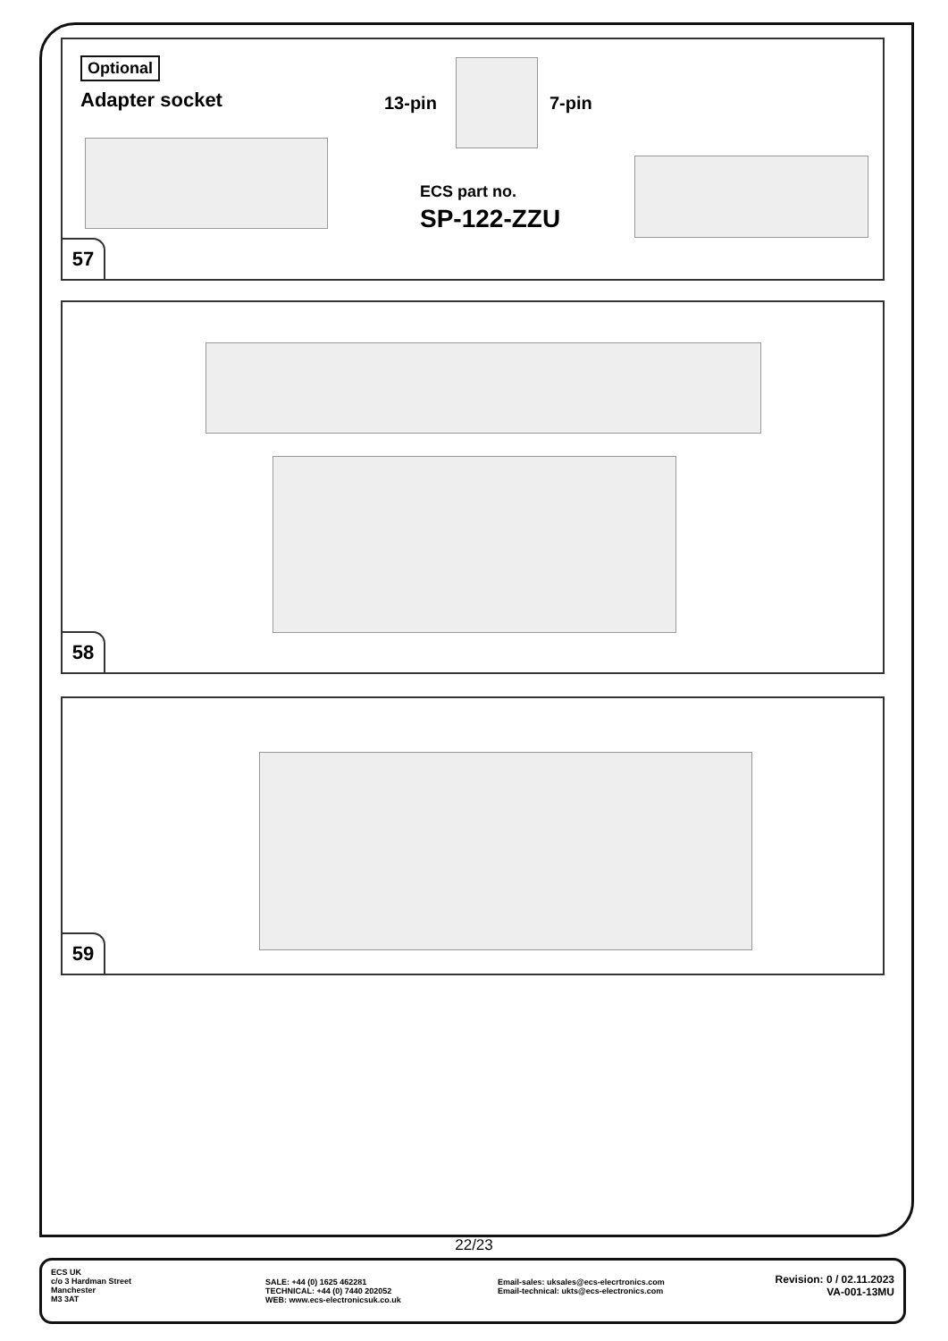Optional
Adapter socket 13-pin 7-pin
ECS part no.
SP-122-ZZU
57
58
59
22/23
ECS UK
c/o 3 Hardman Street
Manchester
M3 3AT
SALE: +44 (0) 1625 462281
TECHNICAL: +44 (0) 7440 202052
WEB: www.ecs-electronicsuk.co.uk
Email-sales: uksales@ecs-elecrtronics.com
Email-technical: ukts@ecs-electronics.com
Revision: 0 / 02.11.2023
VA-001-13MU